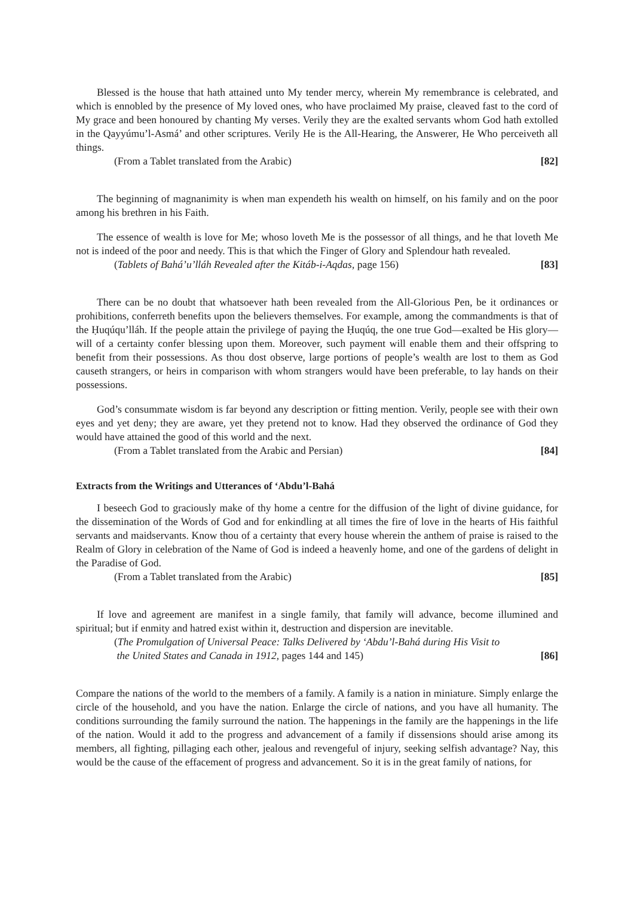Blessed is the house that hath attained unto My tender mercy, wherein My remembrance is celebrated, and which is ennobled by the presence of My loved ones, who have proclaimed My praise, cleaved fast to the cord of My grace and been honoured by chanting My verses. Verily they are the exalted servants whom God hath extolled in the Qayyúmu’l-Asmá’ and other scriptures. Verily He is the All-Hearing, the Answerer, He Who perceiveth all things.
(From a Tablet translated from the Arabic) [82]
The beginning of magnanimity is when man expendeth his wealth on himself, on his family and on the poor among his brethren in his Faith.
The essence of wealth is love for Me; whoso loveth Me is the possessor of all things, and he that loveth Me not is indeed of the poor and needy. This is that which the Finger of Glory and Splendour hath revealed.
(Tablets of Bahá’u’lláh Revealed after the Kitáb-i-Aqdas, page 156) [83]
There can be no doubt that whatsoever hath been revealed from the All-Glorious Pen, be it ordinances or prohibitions, conferreth benefits upon the believers themselves. For example, among the commandments is that of the Ḥuqúqu’lláh. If the people attain the privilege of paying the Ḥuqúq, the one true God—exalted be His glory—will of a certainty confer blessing upon them. Moreover, such payment will enable them and their offspring to benefit from their possessions. As thou dost observe, large portions of people’s wealth are lost to them as God causeth strangers, or heirs in comparison with whom strangers would have been preferable, to lay hands on their possessions.
God’s consummate wisdom is far beyond any description or fitting mention. Verily, people see with their own eyes and yet deny; they are aware, yet they pretend not to know. Had they observed the ordinance of God they would have attained the good of this world and the next.
(From a Tablet translated from the Arabic and Persian) [84]
Extracts from the Writings and Utterances of ‘Abdu’l-Bahá
I beseech God to graciously make of thy home a centre for the diffusion of the light of divine guidance, for the dissemination of the Words of God and for enkindling at all times the fire of love in the hearts of His faithful servants and maidservants. Know thou of a certainty that every house wherein the anthem of praise is raised to the Realm of Glory in celebration of the Name of God is indeed a heavenly home, and one of the gardens of delight in the Paradise of God.
(From a Tablet translated from the Arabic) [85]
If love and agreement are manifest in a single family, that family will advance, become illumined and spiritual; but if enmity and hatred exist within it, destruction and dispersion are inevitable.
(The Promulgation of Universal Peace: Talks Delivered by ‘Abdu’l-Bahá during His Visit to
the United States and Canada in 1912, pages 144 and 145) [86]
Compare the nations of the world to the members of a family. A family is a nation in miniature. Simply enlarge the circle of the household, and you have the nation. Enlarge the circle of nations, and you have all humanity. The conditions surrounding the family surround the nation. The happenings in the family are the happenings in the life of the nation. Would it add to the progress and advancement of a family if dissensions should arise among its members, all fighting, pillaging each other, jealous and revengeful of injury, seeking selfish advantage? Nay, this would be the cause of the effacement of progress and advancement. So it is in the great family of nations, for